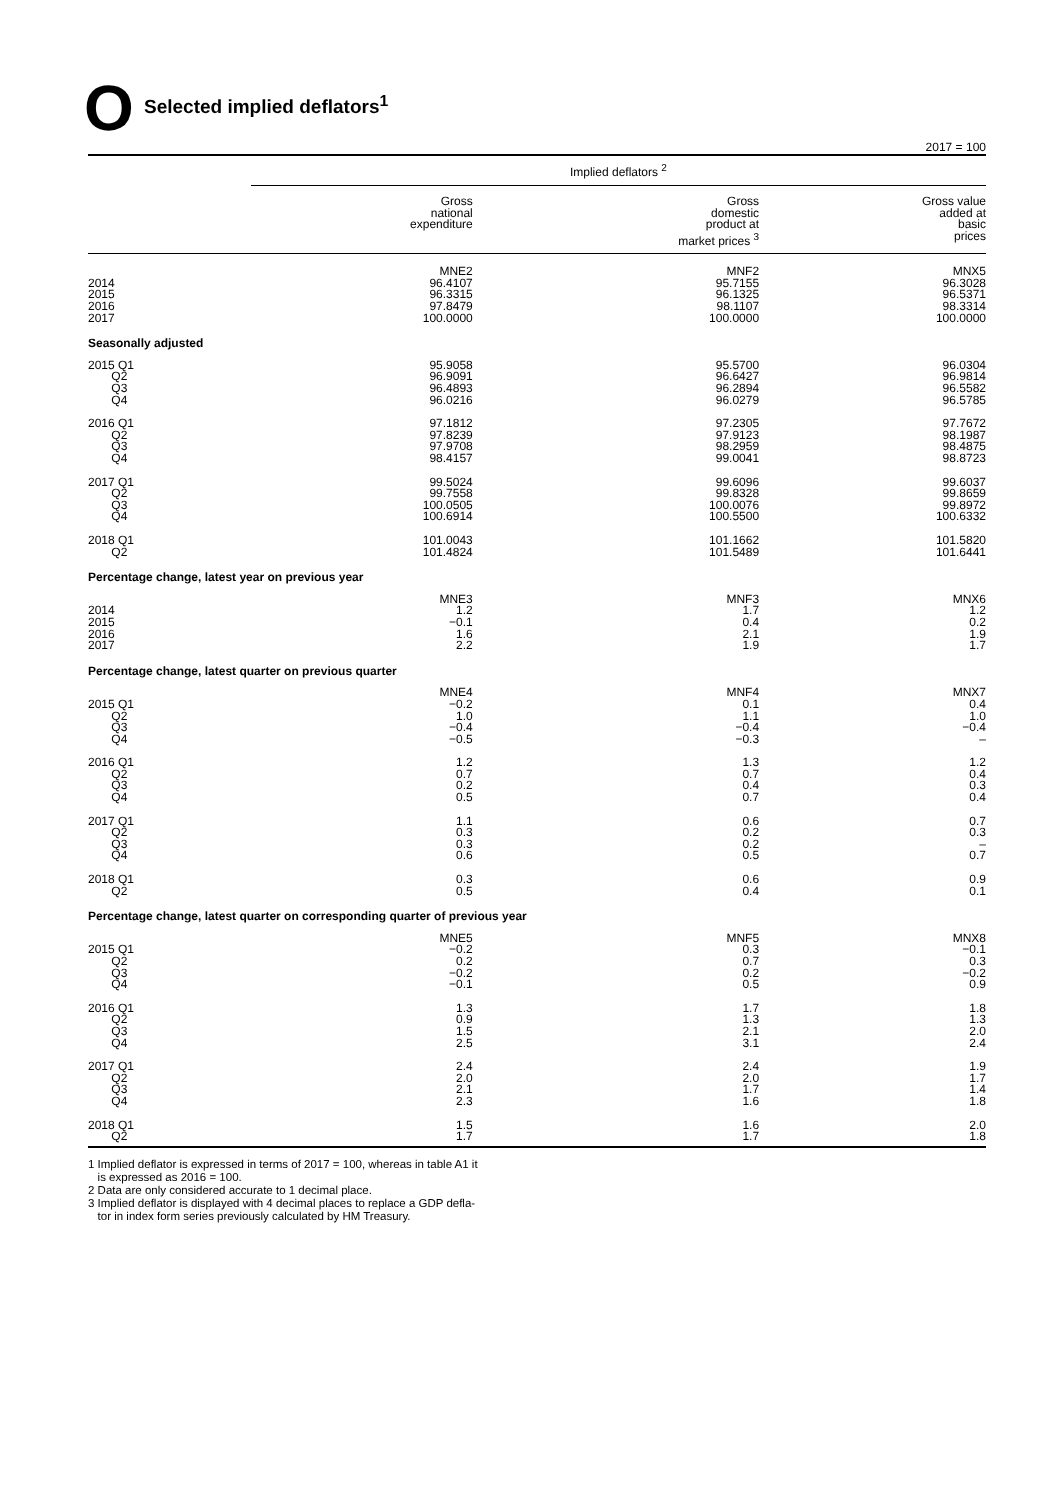O
Selected implied deflators<sup>1</sup>
2017 = 100
| | Implied deflators <sup>2</sup> | | |
| | Gross national expenditure | Gross domestic product at market prices <sup>3</sup> | Gross value added at basic prices |
| 2014 2015 2016 2017 | MNE2 96.4107 96.3315 97.8479 100.0000 | MNF2 95.7155 96.1325 98.1107 100.0000 | MNX5 96.3028 96.5371 98.3314 100.0000 |
| Seasonally adjusted | | | |
| 2015 Q1 Q2 Q3 Q4 | 95.9058 96.9091 96.4893 96.0216 | 95.5700 96.6427 96.2894 96.0279 | 96.0304 96.9814 96.5582 96.5785 |
| 2016 Q1 Q2 Q3 Q4 | 97.1812 97.8239 97.9708 98.4157 | 97.2305 97.9123 98.2959 99.0041 | 97.7672 98.1987 98.4875 98.8723 |
| 2017 Q1 Q2 Q3 Q4 | 99.5024 99.7558 100.0505 100.6914 | 99.6096 99.8328 100.0076 100.5500 | 99.6037 99.8659 99.8972 100.6332 |
| 2018 Q1 Q2 | 101.0043 101.4824 | 101.1662 101.5489 | 101.5820 101.6441 |
| Percentage change, latest year on previous year | | | |
| 2014 2015 2016 2017 | MNE3 1.2 −0.1 1.6 2.2 | MNF3 1.7 0.4 2.1 1.9 | MNX6 1.2 0.2 1.9 1.7 |
| Percentage change, latest quarter on previous quarter | | | |
| 2015 Q1 Q2 Q3 Q4 | MNE4 −0.2 1.0 −0.4 −0.5 | MNF4 0.1 1.1 −0.4 −0.3 | MNX7 0.4 1.0 −0.4 – |
| 2016 Q1 Q2 Q3 Q4 | 1.2 0.7 0.2 0.5 | 1.3 0.7 0.4 0.7 | 1.2 0.4 0.3 0.4 |
| 2017 Q1 Q2 Q3 Q4 | 1.1 0.3 0.3 0.6 | 0.6 0.2 0.2 0.5 | 0.7 0.3 – 0.7 |
| 2018 Q1 Q2 | 0.3 0.5 | 0.6 0.4 | 0.9 0.1 |
| Percentage change, latest quarter on corresponding quarter of previous year | | | |
| 2015 Q1 Q2 Q3 Q4 | MNE5 −0.2 0.2 −0.2 −0.1 | MNF5 0.3 0.7 0.2 0.5 | MNX8 −0.1 0.3 −0.2 0.9 |
| 2016 Q1 Q2 Q3 Q4 | 1.3 0.9 1.5 2.5 | 1.7 1.3 2.1 3.1 | 1.8 1.3 2.0 2.4 |
| 2017 Q1 Q2 Q3 Q4 | 2.4 2.0 2.1 2.3 | 2.4 2.0 1.7 1.6 | 1.9 1.7 1.4 1.8 |
| 2018 Q1 Q2 | 1.5 1.7 | 1.6 1.7 | 2.0 1.8 |
1 Implied deflator is expressed in terms of 2017 = 100, whereas in table A1 it
is expressed as 2016 = 100.
2 Data are only considered accurate to 1 decimal place.
3 Implied deflator is displayed with 4 decimal places to replace a GDP defla-
tor in index form series previously calculated by HM Treasury.